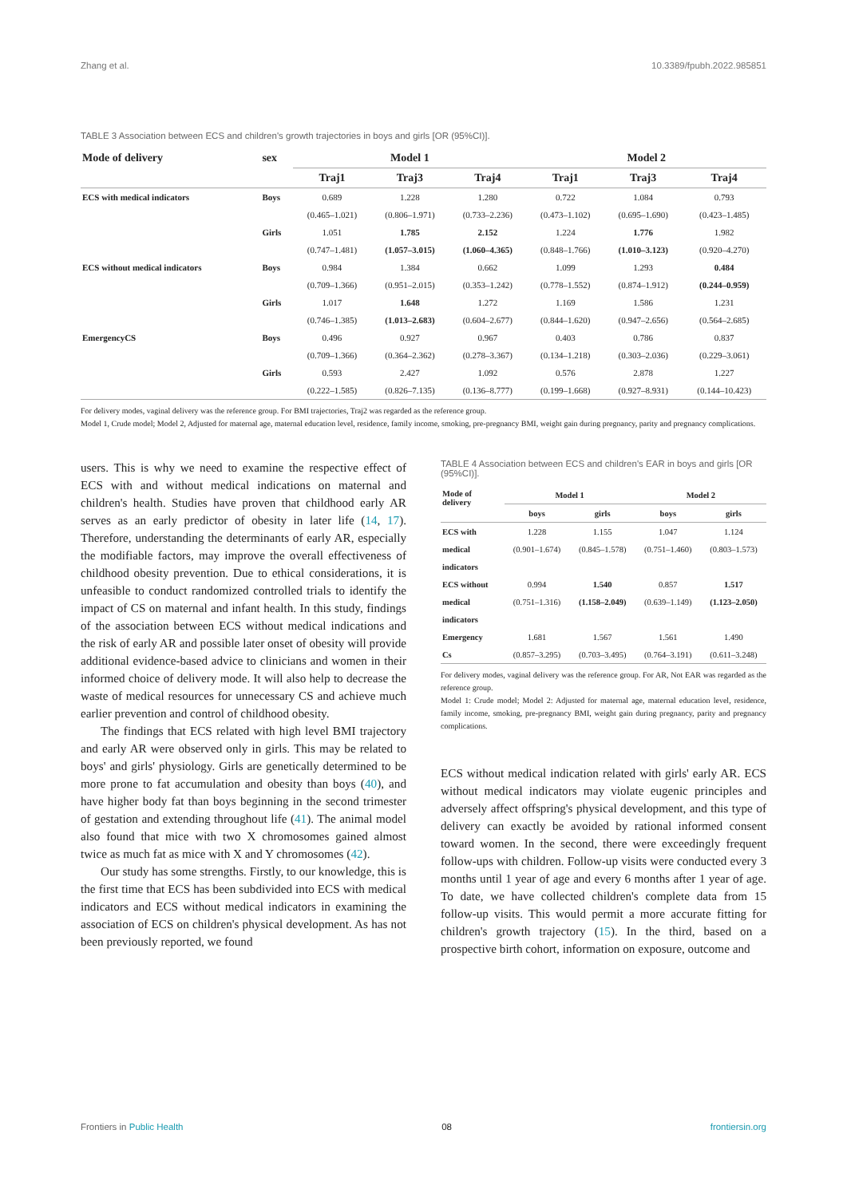Zhang et al. 10.3389/fpubh.2022.985851
TABLE 3 Association between ECS and children's growth trajectories in boys and girls [OR (95%CI)].
| Mode of delivery | sex | Model 1 | | | Model 2 | | |
| --- | --- | --- | --- | --- | --- | --- | --- |
| | | Traj1 | Traj3 | Traj4 | Traj1 | Traj3 | Traj4 |
| ECS with medical indicators | Boys | 0.689 | 1.228 | 1.280 | 0.722 | 1.084 | 0.793 |
| | | (0.465–1.021) | (0.806–1.971) | (0.733–2.236) | (0.473–1.102) | (0.695–1.690) | (0.423–1.485) |
| | Girls | 1.051 | 1.785 | 2.152 | 1.224 | 1.776 | 1.982 |
| | | (0.747–1.481) | (1.057–3.015) | (1.060–4.365) | (0.848–1.766) | (1.010–3.123) | (0.920–4.270) |
| ECS without medical indicators | Boys | 0.984 | 1.384 | 0.662 | 1.099 | 1.293 | 0.484 |
| | | (0.709–1.366) | (0.951–2.015) | (0.353–1.242) | (0.778–1.552) | (0.874–1.912) | (0.244–0.959) |
| | Girls | 1.017 | 1.648 | 1.272 | 1.169 | 1.586 | 1.231 |
| | | (0.746–1.385) | (1.013–2.683) | (0.604–2.677) | (0.844–1.620) | (0.947–2.656) | (0.564–2.685) |
| EmergencyCS | Boys | 0.496 | 0.927 | 0.967 | 0.403 | 0.786 | 0.837 |
| | | (0.709–1.366) | (0.364–2.362) | (0.278–3.367) | (0.134–1.218) | (0.303–2.036) | (0.229–3.061) |
| | Girls | 0.593 | 2.427 | 1.092 | 0.576 | 2.878 | 1.227 |
| | | (0.222–1.585) | (0.826–7.135) | (0.136–8.777) | (0.199–1.668) | (0.927–8.931) | (0.144–10.423) |
For delivery modes, vaginal delivery was the reference group. For BMI trajectories, Traj2 was regarded as the reference group.
Model 1, Crude model; Model 2, Adjusted for maternal age, maternal education level, residence, family income, smoking, pre-pregnancy BMI, weight gain during pregnancy, parity and pregnancy complications.
users. This is why we need to examine the respective effect of ECS with and without medical indications on maternal and children's health. Studies have proven that childhood early AR serves as an early predictor of obesity in later life (14, 17). Therefore, understanding the determinants of early AR, especially the modifiable factors, may improve the overall effectiveness of childhood obesity prevention. Due to ethical considerations, it is unfeasible to conduct randomized controlled trials to identify the impact of CS on maternal and infant health. In this study, findings of the association between ECS without medical indications and the risk of early AR and possible later onset of obesity will provide additional evidence-based advice to clinicians and women in their informed choice of delivery mode. It will also help to decrease the waste of medical resources for unnecessary CS and achieve much earlier prevention and control of childhood obesity.
The findings that ECS related with high level BMI trajectory and early AR were observed only in girls. This may be related to boys' and girls' physiology. Girls are genetically determined to be more prone to fat accumulation and obesity than boys (40), and have higher body fat than boys beginning in the second trimester of gestation and extending throughout life (41). The animal model also found that mice with two X chromosomes gained almost twice as much fat as mice with X and Y chromosomes (42).
Our study has some strengths. Firstly, to our knowledge, this is the first time that ECS has been subdivided into ECS with medical indicators and ECS without medical indicators in examining the association of ECS on children's physical development. As has not been previously reported, we found
TABLE 4 Association between ECS and children's EAR in boys and girls [OR (95%CI)].
| Mode of delivery | Model 1 | | Model 2 | |
| | boys | girls | boys | girls |
| ECS with | 1.228 | 1.155 | 1.047 | 1.124 |
| medical | (0.901–1.674) | (0.845–1.578) | (0.751–1.460) | (0.803–1.573) |
| indicators | | | | |
| ECS without | 0.994 | 1.540 | 0.857 | 1.517 |
| medical | (0.751–1.316) | (1.158–2.049) | (0.639–1.149) | (1.123–2.050) |
| indicators | | | | |
| Emergency | 1.681 | 1.567 | 1.561 | 1.490 |
| Cs | (0.857–3.295) | (0.703–3.495) | (0.764–3.191) | (0.611–3.248) |
For delivery modes, vaginal delivery was the reference group. For AR, Not EAR was regarded as the reference group.
Model 1: Crude model; Model 2: Adjusted for maternal age, maternal education level, residence, family income, smoking, pre-pregnancy BMI, weight gain during pregnancy, parity and pregnancy complications.
ECS without medical indication related with girls' early AR. ECS without medical indicators may violate eugenic principles and adversely affect offspring's physical development, and this type of delivery can exactly be avoided by rational informed consent toward women. In the second, there were exceedingly frequent follow-ups with children. Follow-up visits were conducted every 3 months until 1 year of age and every 6 months after 1 year of age. To date, we have collected children's complete data from 15 follow-up visits. This would permit a more accurate fitting for children's growth trajectory (15). In the third, based on a prospective birth cohort, information on exposure, outcome and
Frontiers in Public Health 08 frontiersin.org